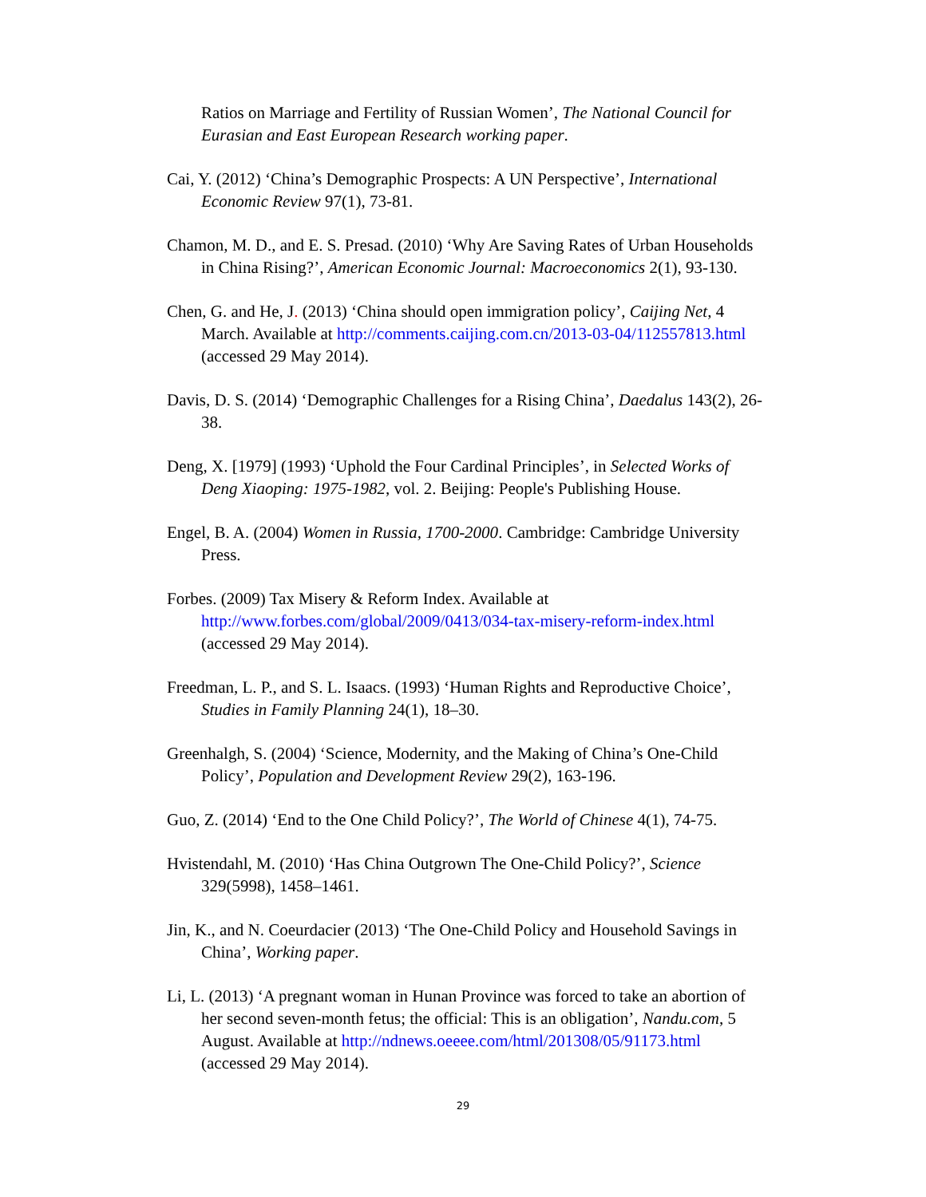Ratios on Marriage and Fertility of Russian Women’, The National Council for Eurasian and East European Research working paper.
Cai, Y. (2012) ‘China’s Demographic Prospects: A UN Perspective’, International Economic Review 97(1), 73-81.
Chamon, M. D., and E. S. Presad. (2010) ‘Why Are Saving Rates of Urban Households in China Rising?’, American Economic Journal: Macroeconomics 2(1), 93-130.
Chen, G. and He, J. (2013) ‘China should open immigration policy’, Caijing Net, 4 March. Available at http://comments.caijing.com.cn/2013-03-04/112557813.html (accessed 29 May 2014).
Davis, D. S. (2014) ‘Demographic Challenges for a Rising China’, Daedalus 143(2), 26-38.
Deng, X. [1979] (1993) ‘Uphold the Four Cardinal Principles’, in Selected Works of Deng Xiaoping: 1975-1982, vol. 2. Beijing: People's Publishing House.
Engel, B. A. (2004) Women in Russia, 1700-2000. Cambridge: Cambridge University Press.
Forbes. (2009) Tax Misery & Reform Index. Available at
http://www.forbes.com/global/2009/0413/034-tax-misery-reform-index.html
(accessed 29 May 2014).
Freedman, L. P., and S. L. Isaacs. (1993) ‘Human Rights and Reproductive Choice’, Studies in Family Planning 24(1), 18–30.
Greenhalgh, S. (2004) ‘Science, Modernity, and the Making of China’s One-Child Policy’, Population and Development Review 29(2), 163-196.
Guo, Z. (2014) ‘End to the One Child Policy?’, The World of Chinese 4(1), 74-75.
Hvistendahl, M. (2010) ‘Has China Outgrown The One-Child Policy?’, Science 329(5998), 1458–1461.
Jin, K., and N. Coeurdacier (2013) ‘The One-Child Policy and Household Savings in China’, Working paper.
Li, L. (2013) ‘A pregnant woman in Hunan Province was forced to take an abortion of her second seven-month fetus; the official: This is an obligation’, Nandu.com, 5 August. Available at http://ndnews.oeeee.com/html/201308/05/91173.html (accessed 29 May 2014).
29